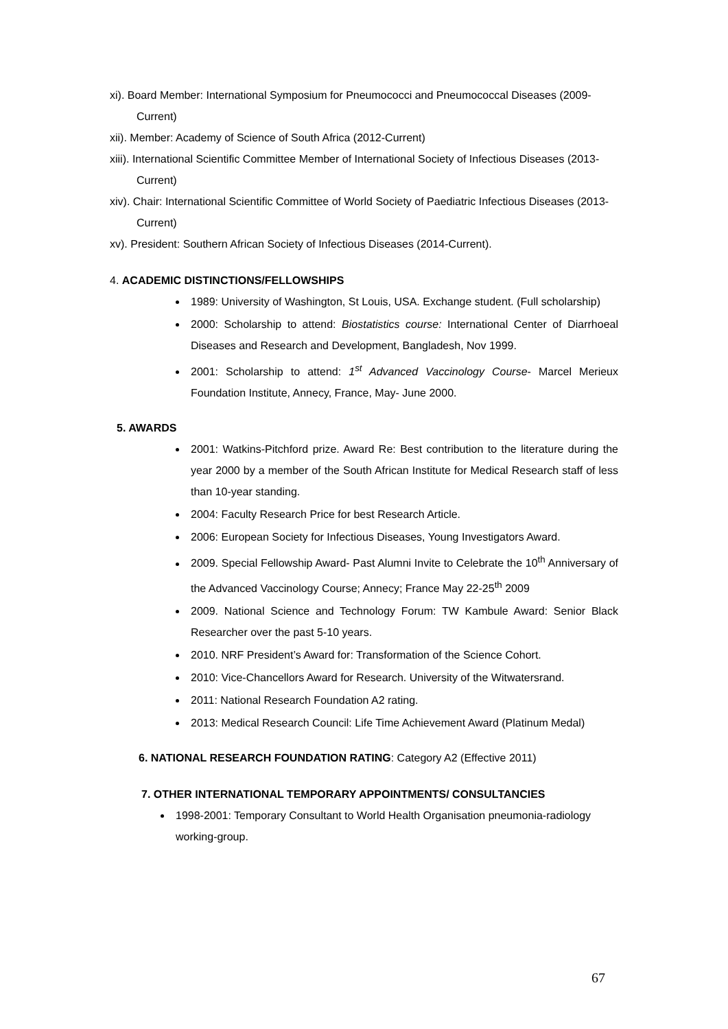xi). Board Member: International Symposium for Pneumococci and Pneumococcal Diseases (2009-Current)
xii). Member: Academy of Science of South Africa (2012-Current)
xiii). International Scientific Committee Member of International Society of Infectious Diseases (2013-Current)
xiv). Chair: International Scientific Committee of World Society of Paediatric Infectious Diseases (2013-Current)
xv). President: Southern African Society of Infectious Diseases (2014-Current).
4. ACADEMIC DISTINCTIONS/FELLOWSHIPS
1989: University of Washington, St Louis, USA. Exchange student. (Full scholarship)
2000: Scholarship to attend: Biostatistics course: International Center of Diarrhoeal Diseases and Research and Development, Bangladesh, Nov 1999.
2001: Scholarship to attend: 1<sup>st</sup> Advanced Vaccinology Course- Marcel Merieux Foundation Institute, Annecy, France, May- June 2000.
5. AWARDS
2001: Watkins-Pitchford prize. Award Re: Best contribution to the literature during the year 2000 by a member of the South African Institute for Medical Research staff of less than 10-year standing.
2004: Faculty Research Price for best Research Article.
2006: European Society for Infectious Diseases, Young Investigators Award.
2009. Special Fellowship Award- Past Alumni Invite to Celebrate the 10<sup>th</sup> Anniversary of the Advanced Vaccinology Course; Annecy; France May 22-25<sup>th</sup> 2009
2009. National Science and Technology Forum: TW Kambule Award: Senior Black Researcher over the past 5-10 years.
2010. NRF President’s Award for: Transformation of the Science Cohort.
2010: Vice-Chancellors Award for Research. University of the Witwatersrand.
2011: National Research Foundation A2 rating.
2013: Medical Research Council: Life Time Achievement Award (Platinum Medal)
6. NATIONAL RESEARCH FOUNDATION RATING: Category A2 (Effective 2011)
7. OTHER INTERNATIONAL TEMPORARY APPOINTMENTS/ CONSULTANCIES
1998-2001: Temporary Consultant to World Health Organisation pneumonia-radiology working-group.
67